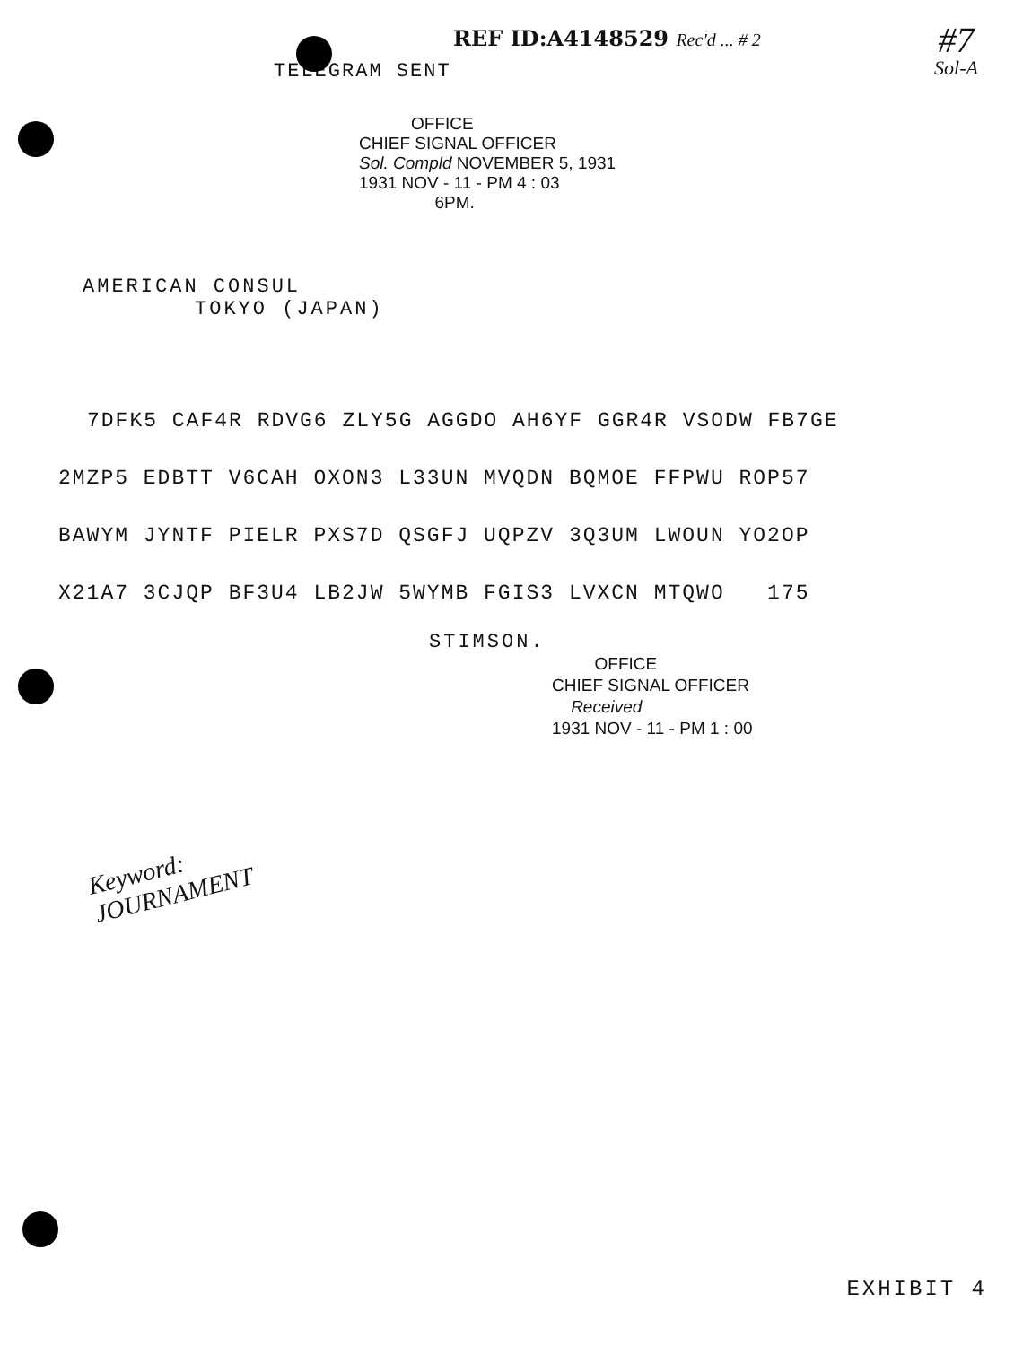REF ID:A4148529 Rec'd ... # 2
#7
Sol-A
TELEGRAM SENT
OFFICE
CHIEF SIGNAL OFFICER
Sol. Compld NOVEMBER 5, 1931
1931 NOV - 11 - PM 4 : 03
6PM.
AMERICAN CONSUL
TOKYO (JAPAN)
7DFK5 CAF4R RDVG6 ZLY5G AGGDO AH6YF GGR4R VSODW FB7GE
2MZP5 EDBTT V6CAH OXON3 L33UN MVQDN BQMOE FFPWU ROP57
BAWYM JYNTF PIELR PXS7D QSGFJ UQPZV 3Q3UM LWOUN YO2OP
X21A7 3CJQP BF3U4 LB2JW 5WYMB FGIS3 LVXCN MTQWO 175
STIMSON.
OFFICE
CHIEF SIGNAL OFFICER
Received
1931 NOV - 11 - PM 1 : 00
Keyword:
JOURNAMENT
EXHIBIT 4